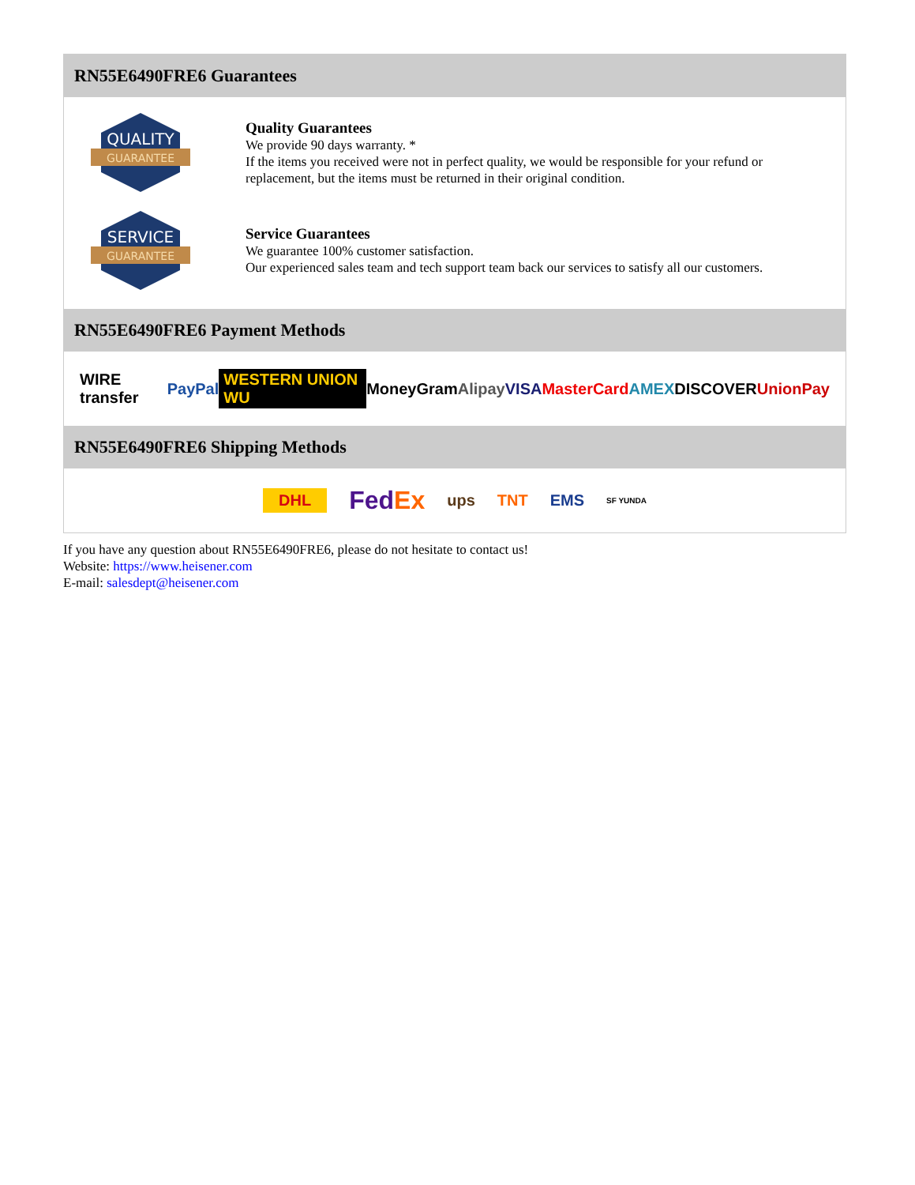RN55E6490FRE6 Guarantees
QUALITY
GUARANTEE
Quality Guarantees
We provide 90 days warranty. *
If the items you received were not in perfect quality, we would be responsible for your refund or replacement, but the items must be returned in their original condition.
SERVICE
GUARANTEE
Service Guarantees
We guarantee 100% customer satisfaction.
Our experienced sales team and tech support team back our services to satisfy all our customers.
RN55E6490FRE6 Payment Methods
WIRE transfer PayPal WESTERN UNION WU MoneyGram Alipay VISA MasterCard AMEX DISCOVER UnionPay
RN55E6490FRE6 Shipping Methods
DHL FedEx ups TNT EMS SF YUNDA
If you have any question about RN55E6490FRE6, please do not hesitate to contact us!
Website: https://www.heisener.com
E-mail: salesdept@heisener.com